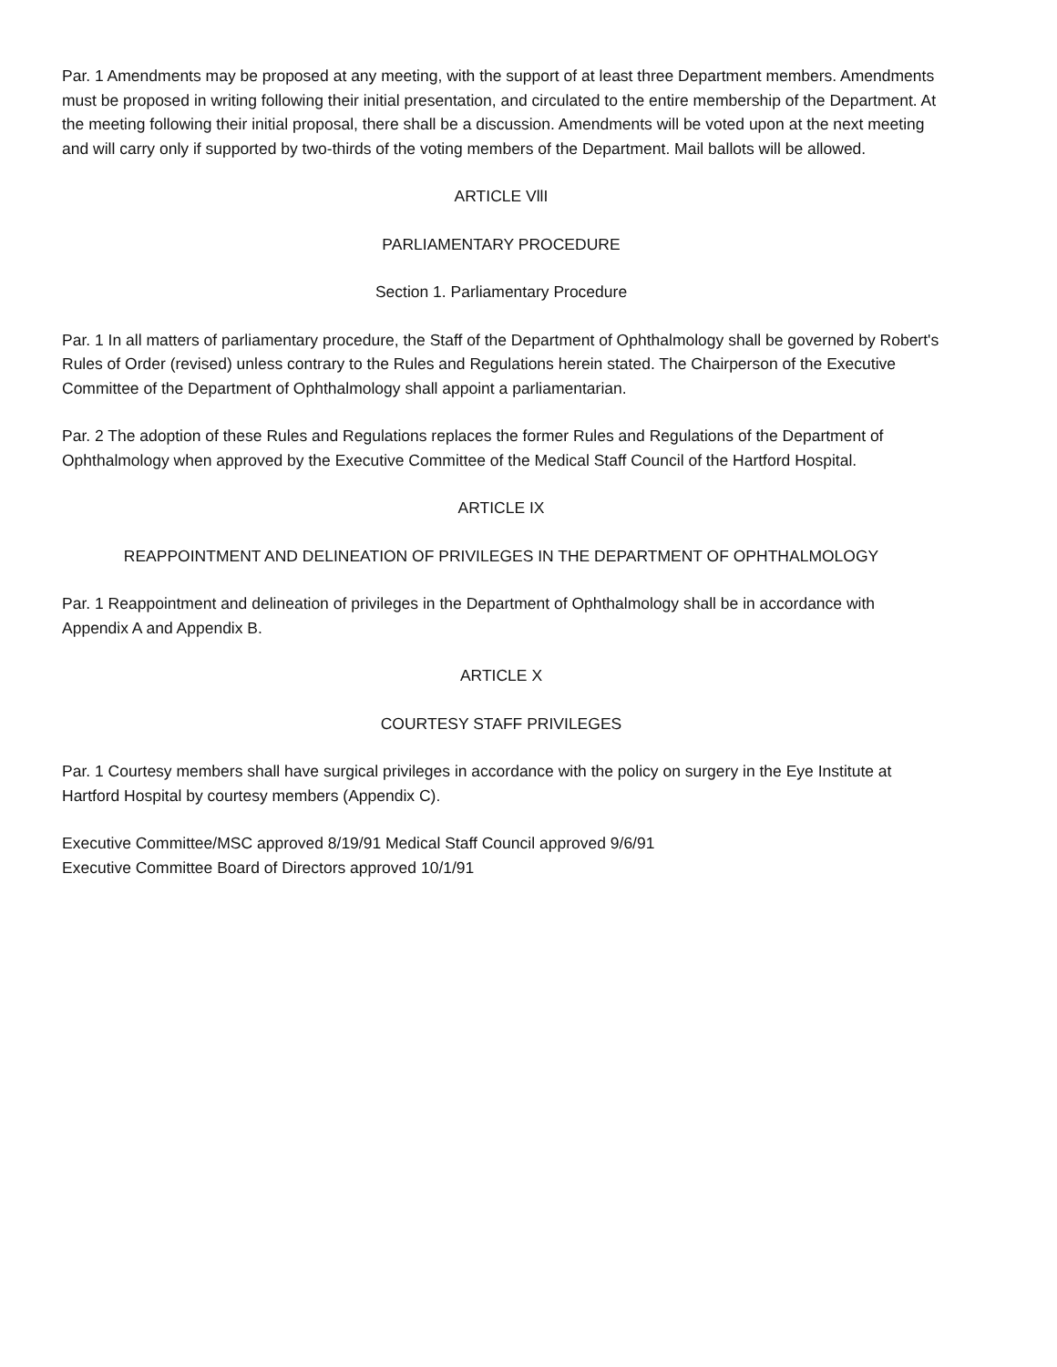Par. 1 Amendments may be proposed at any meeting, with the support of at least three Department members. Amendments must be proposed in writing following their initial presentation, and circulated to the entire membership of the Department. At the meeting following their initial proposal, there shall be a discussion. Amendments will be voted upon at the next meeting and will carry only if supported by two-thirds of the voting members of the Department. Mail ballots will be allowed.
ARTICLE VllI
PARLIAMENTARY PROCEDURE
Section 1. Parliamentary Procedure
Par. 1 In all matters of parliamentary procedure, the Staff of the Department of Ophthalmology shall be governed by Robert's Rules of Order (revised) unless contrary to the Rules and Regulations herein stated. The Chairperson of the Executive Committee of the Department of Ophthalmology shall appoint a parliamentarian.
Par. 2 The adoption of these Rules and Regulations replaces the former Rules and Regulations of the Department of Ophthalmology when approved by the Executive Committee of the Medical Staff Council of the Hartford Hospital.
ARTICLE IX
REAPPOINTMENT AND DELINEATION OF PRIVILEGES IN THE DEPARTMENT OF OPHTHALMOLOGY
Par. 1 Reappointment and delineation of privileges in the Department of Ophthalmology shall be in accordance with Appendix A and Appendix B.
ARTICLE X
COURTESY STAFF PRIVILEGES
Par. 1 Courtesy members shall have surgical privileges in accordance with the policy on surgery in the Eye Institute at Hartford Hospital by courtesy members (Appendix C).
Executive Committee/MSC approved 8/19/91 Medical Staff Council approved 9/6/91
Executive Committee Board of Directors approved 10/1/91